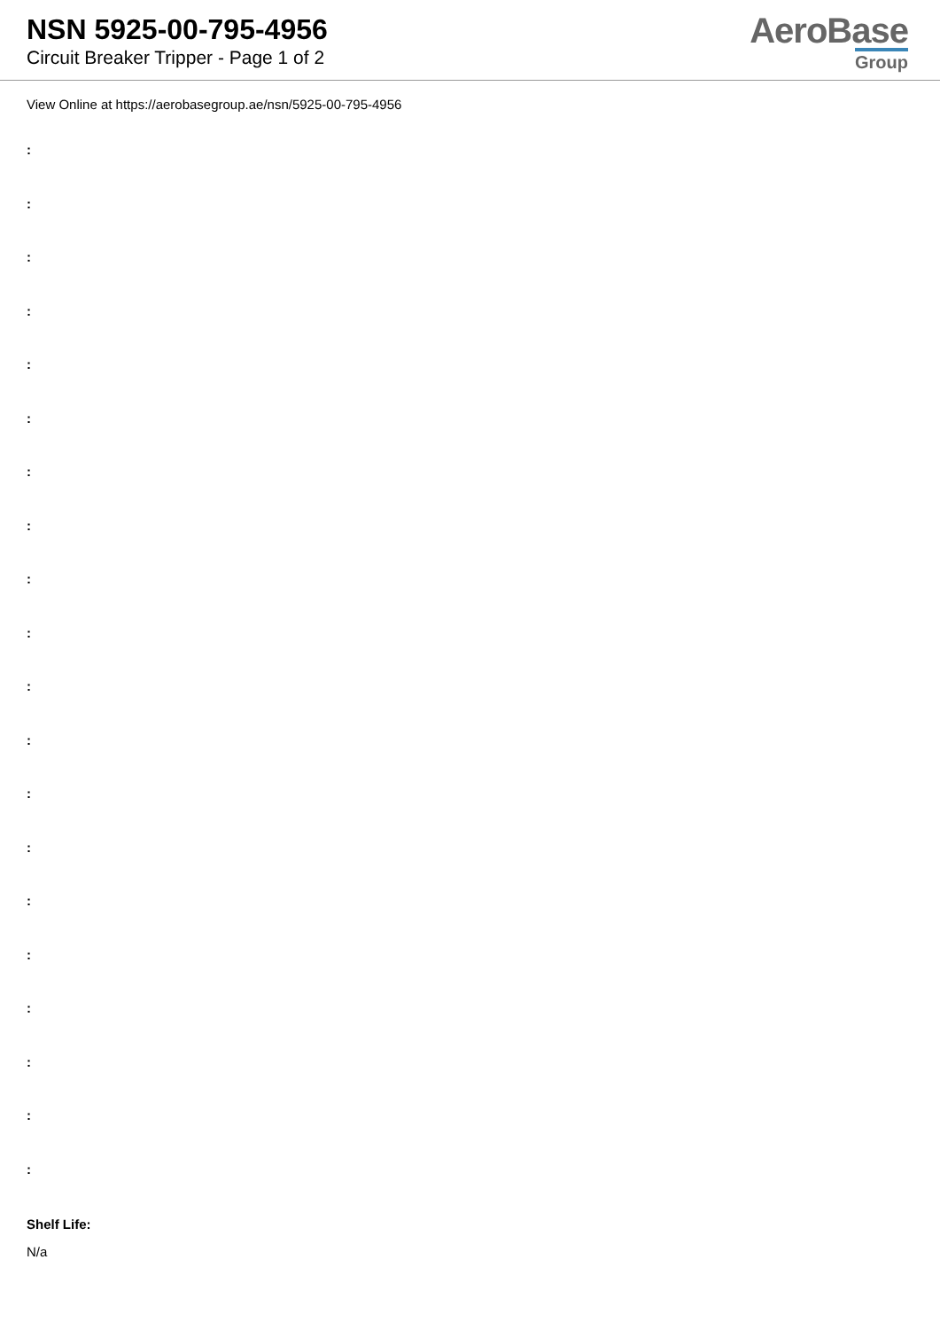NSN 5925-00-795-4956
Circuit Breaker Tripper - Page 1 of 2
AeroBase
Group
View Online at https://aerobasegroup.ae/nsn/5925-00-795-4956
:
:
:
:
:
:
:
:
:
:
:
:
:
:
:
:
:
:
:
:
Shelf Life:
N/a